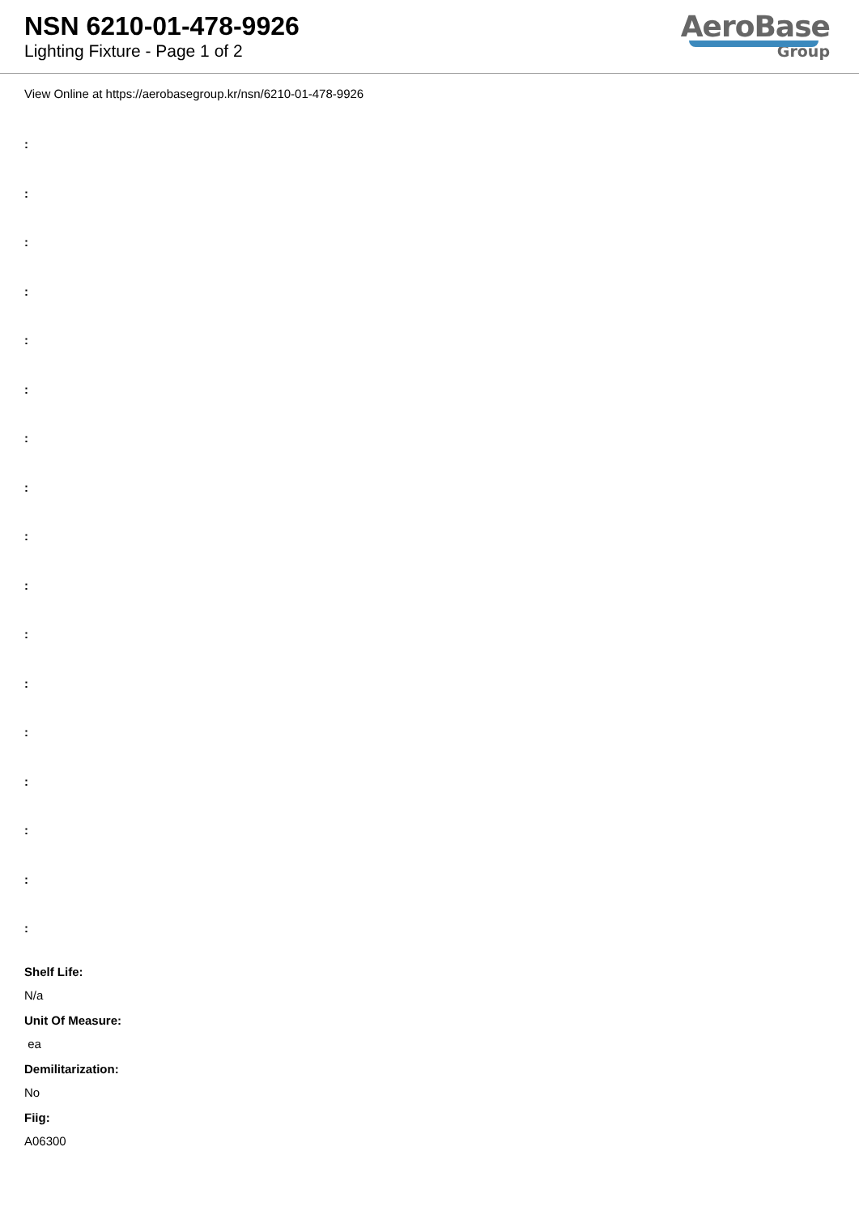NSN 6210-01-478-9926
Lighting Fixture - Page 1 of 2
AeroBase
Group
View Online at https://aerobasegroup.kr/nsn/6210-01-478-9926
:
:
:
:
:
:
:
:
:
:
:
:
:
:
:
:
:
Shelf Life:
N/a
Unit Of Measure:
ea
Demilitarization:
No
Fiig:
A06300